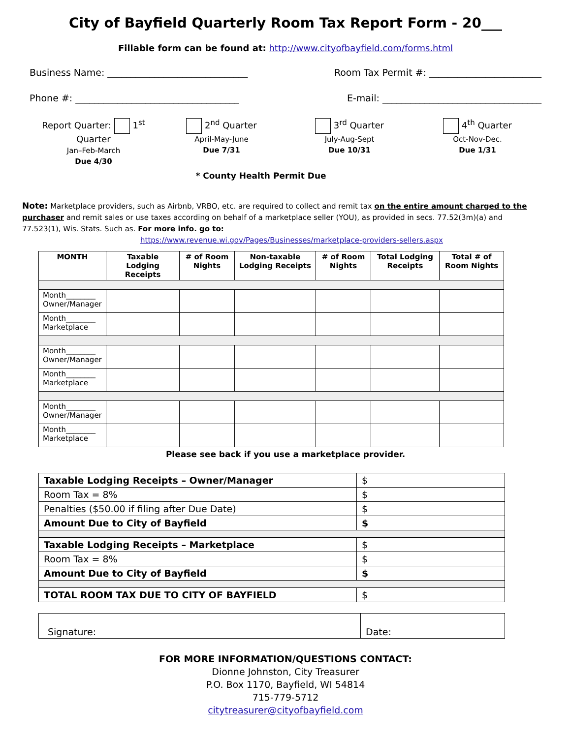City of Bayfield Quarterly Room Tax Report Form - 20___
Fillable form can be found at: http://www.cityofbayfield.com/forms.html
Business Name: ______________________________ Room Tax Permit #: ________________________
Phone #: ___________________________________ E-mail: __________________________________
Report Quarter: 1<sup>st</sup> Quarter
Jan–Feb-March
Due 4/30
2<sup>nd</sup> Quarter
April-May-June
Due 7/31
3<sup>rd</sup> Quarter
July-Aug-Sept
Due 10/31
4<sup>th</sup> Quarter
Oct-Nov-Dec.
Due 1/31
* County Health Permit Due
Note: Marketplace providers, such as Airbnb, VRBO, etc. are required to collect and remit tax on the entire amount charged to the purchaser and remit sales or use taxes according on behalf of a marketplace seller (YOU), as provided in secs. 77.52(3m)(a) and 77.523(1), Wis. Stats. Such as. For more info. go to:
https://www.revenue.wi.gov/Pages/Businesses/marketplace-providers-sellers.aspx
| MONTH | Taxable Lodging Receipts | # of Room Nights | Non-taxable Lodging Receipts | # of Room Nights | Total Lodging Receipts | Total # of Room Nights |
| --- | --- | --- | --- | --- | --- | --- |
| Month________ Owner/Manager | | | | | | |
| Month________ Marketplace | | | | | | |
| Month________ Owner/Manager | | | | | | |
| Month________ Marketplace | | | | | | |
| Month________ Owner/Manager | | | | | | |
| Month________ Marketplace | | | | | | |
Please see back if you use a marketplace provider.
| Taxable Lodging Receipts – Owner/Manager | $ |
| Room Tax = 8% | $ |
| Penalties ($50.00 if filing after Due Date) | $ |
| Amount Due to City of Bayfield | $ |
| Taxable Lodging Receipts – Marketplace | $ |
| Room Tax = 8% | $ |
| Amount Due to City of Bayfield | $ |
| TOTAL ROOM TAX DUE TO CITY OF BAYFIELD | $ |
| Signature: | Date: |
FOR MORE INFORMATION/QUESTIONS CONTACT:
Dionne Johnston, City Treasurer
P.O. Box 1170, Bayfield, WI 54814
715-779-5712
citytreasurer@cityofbayfield.com